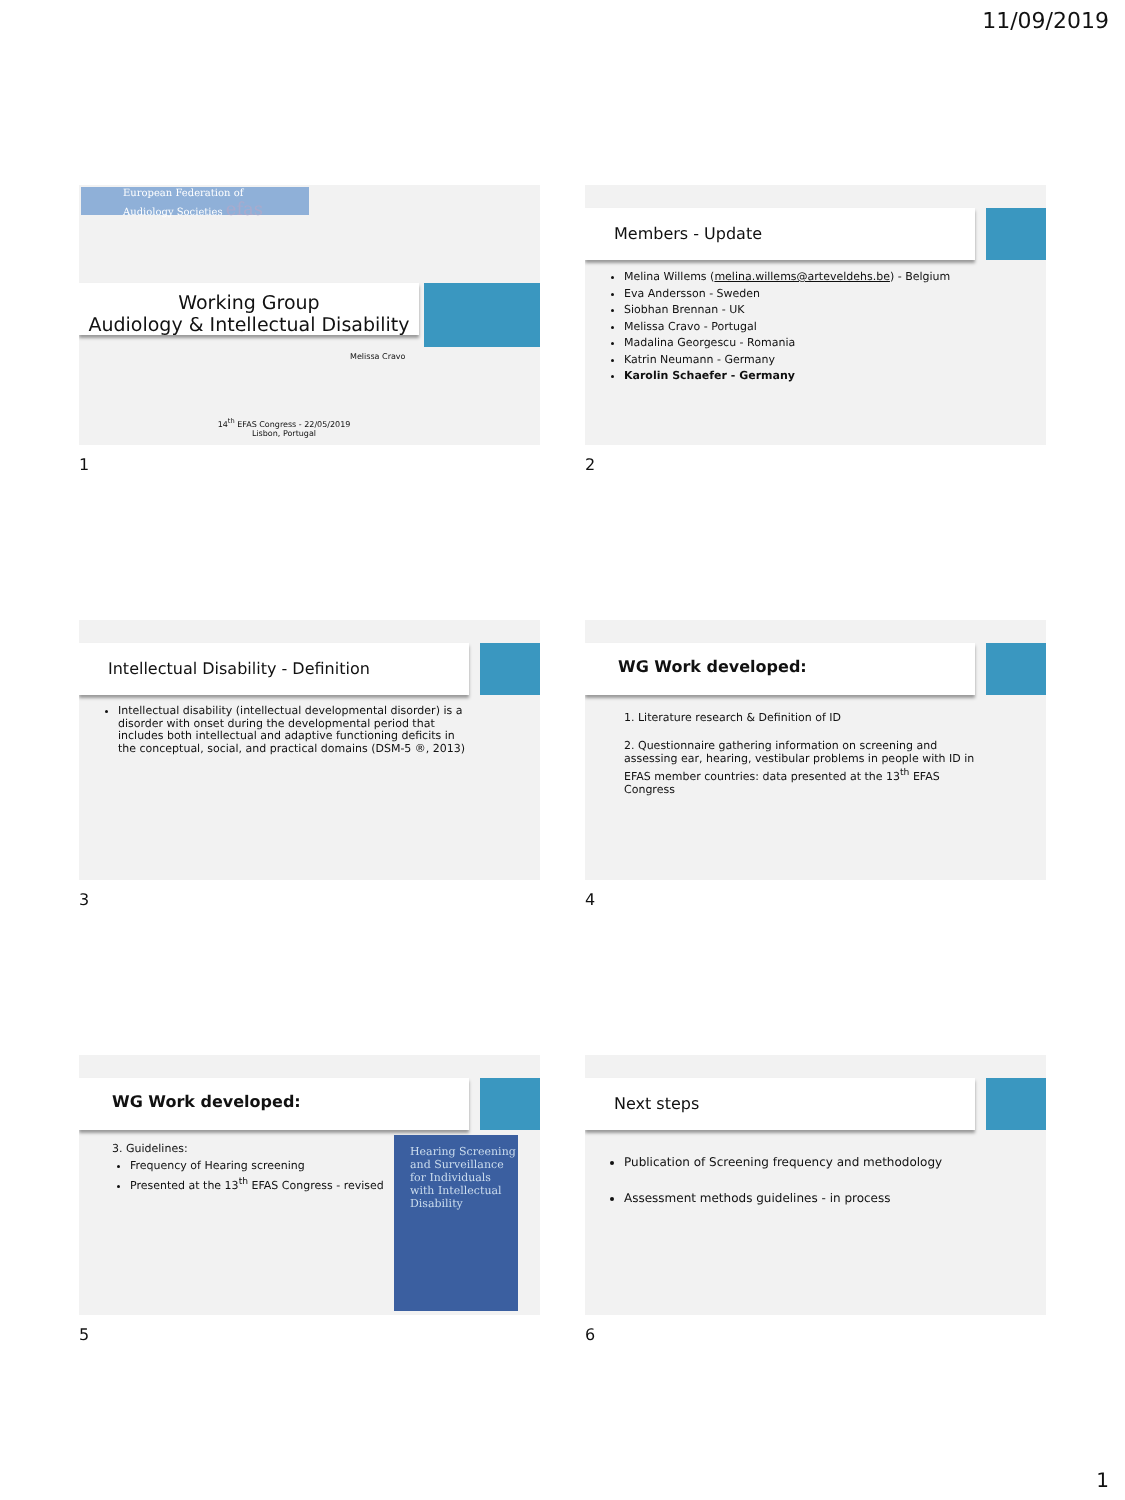11/09/2019
European Federation of
Audiology Societies efas
Working Group
Audiology & Intellectual Disability
Melissa Cravo
14<sup>th</sup> EFAS Congress - 22/05/2019
Lisbon, Portugal
1
Members - Update
Melina Willems (melina.willems@arteveldehs.be) - Belgium
Eva Andersson - Sweden
Siobhan Brennan - UK
Melissa Cravo - Portugal
Madalina Georgescu - Romania
Katrin Neumann - Germany
Karolin Schaefer - Germany
2
Intellectual Disability - Definition
Intellectual disability (intellectual developmental disorder) is a disorder with onset during the developmental period that includes both intellectual and adaptive functioning deficits in the conceptual, social, and practical domains (DSM-5 ®, 2013)
3
WG Work developed:
1. Literature research & Definition of ID
2. Questionnaire gathering information on screening and assessing ear, hearing, vestibular problems in people with ID in EFAS member countries: data presented at the 13<sup>th</sup> EFAS Congress
4
WG Work developed:
3. Guidelines:
Frequency of Hearing screening
Presented at the 13<sup>th</sup> EFAS Congress - revised
Hearing Screening and Surveillance for Individuals with Intellectual Disability
5
Next steps
Publication of Screening frequency and methodology
Assessment methods guidelines - in process
6
1